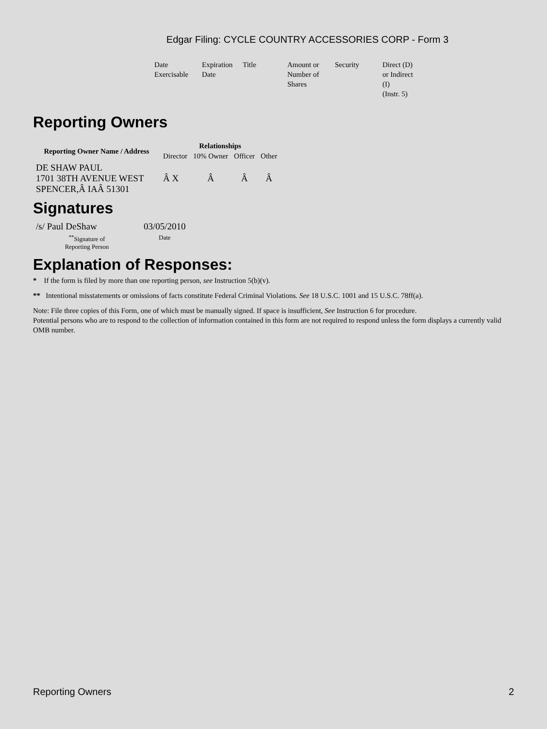Edgar Filing: CYCLE COUNTRY ACCESSORIES CORP - Form 3
| Date Exercisable | Expiration Date | Title | Amount or Number of Shares | Security | Direct (D) or Indirect (I) (Instr. 5) |
Reporting Owners
| Reporting Owner Name / Address | Relationships | | | |
| --- | --- | --- | --- | --- |
| | Director | 10% Owner | Officer | Other |
| DE SHAW PAUL 1701 38TH AVENUE WEST SPENCER,Â IAÂ 51301 | Â X | Â | Â | Â |
Signatures
| /s/ Paul DeShaw | 03/05/2010 |
| <sup>**</sup> Signature of Reporting Person | Date |
Explanation of Responses:
* If the form is filed by more than one reporting person, see Instruction 5(b)(v).
** Intentional misstatements or omissions of facts constitute Federal Criminal Violations. See 18 U.S.C. 1001 and 15 U.S.C. 78ff(a).
Note: File three copies of this Form, one of which must be manually signed. If space is insufficient, See Instruction 6 for procedure.
Potential persons who are to respond to the collection of information contained in this form are not required to respond unless the form displays a currently valid OMB number.
Reporting Owners 2